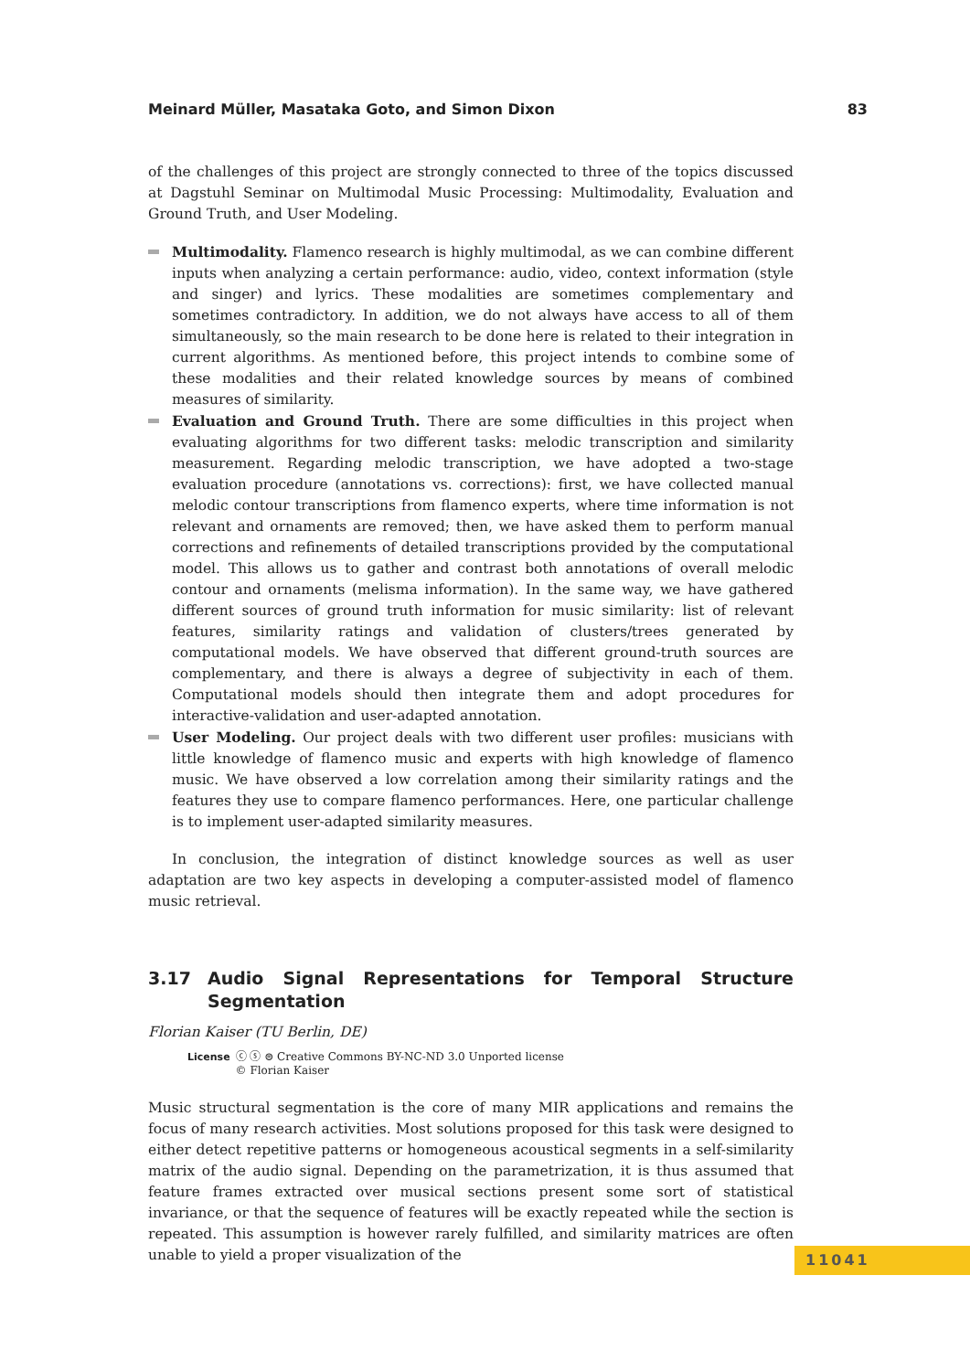Meinard Müller, Masataka Goto, and Simon Dixon 83
of the challenges of this project are strongly connected to three of the topics discussed at Dagstuhl Seminar on Multimodal Music Processing: Multimodality, Evaluation and Ground Truth, and User Modeling.
Multimodality. Flamenco research is highly multimodal, as we can combine different inputs when analyzing a certain performance: audio, video, context information (style and singer) and lyrics. These modalities are sometimes complementary and sometimes contradictory. In addition, we do not always have access to all of them simultaneously, so the main research to be done here is related to their integration in current algorithms. As mentioned before, this project intends to combine some of these modalities and their related knowledge sources by means of combined measures of similarity.
Evaluation and Ground Truth. There are some difficulties in this project when evaluating algorithms for two different tasks: melodic transcription and similarity measurement. Regarding melodic transcription, we have adopted a two-stage evaluation procedure (annotations vs. corrections): first, we have collected manual melodic contour transcriptions from flamenco experts, where time information is not relevant and ornaments are removed; then, we have asked them to perform manual corrections and refinements of detailed transcriptions provided by the computational model. This allows us to gather and contrast both annotations of overall melodic contour and ornaments (melisma information). In the same way, we have gathered different sources of ground truth information for music similarity: list of relevant features, similarity ratings and validation of clusters/trees generated by computational models. We have observed that different ground-truth sources are complementary, and there is always a degree of subjectivity in each of them. Computational models should then integrate them and adopt procedures for interactive-validation and user-adapted annotation.
User Modeling. Our project deals with two different user profiles: musicians with little knowledge of flamenco music and experts with high knowledge of flamenco music. We have observed a low correlation among their similarity ratings and the features they use to compare flamenco performances. Here, one particular challenge is to implement user-adapted similarity measures.
In conclusion, the integration of distinct knowledge sources as well as user adaptation are two key aspects in developing a computer-assisted model of flamenco music retrieval.
3.17 Audio Signal Representations for Temporal Structure Segmentation
Florian Kaiser (TU Berlin, DE)
License ⓒ ⓢ ⊜ Creative Commons BY-NC-ND 3.0 Unported license
© Florian Kaiser
Music structural segmentation is the core of many MIR applications and remains the focus of many research activities. Most solutions proposed for this task were designed to either detect repetitive patterns or homogeneous acoustical segments in a self-similarity matrix of the audio signal. Depending on the parametrization, it is thus assumed that feature frames extracted over musical sections present some sort of statistical invariance, or that the sequence of features will be exactly repeated while the section is repeated. This assumption is however rarely fulfilled, and similarity matrices are often unable to yield a proper visualization of the
11041